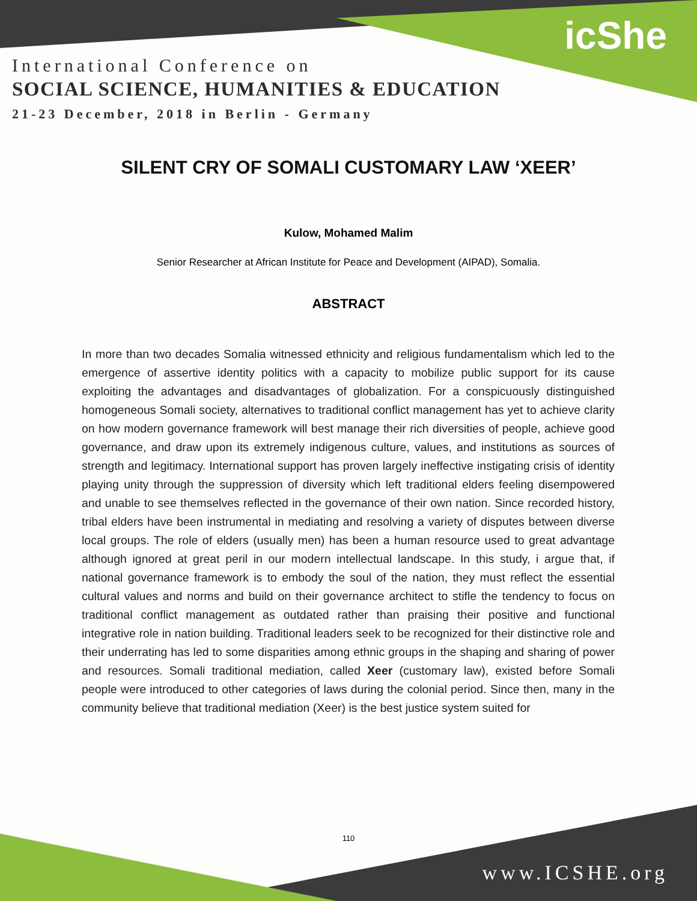icShe
International Conference on
SOCIAL SCIENCE, HUMANITIES & EDUCATION
21-23 December, 2018 in Berlin - Germany
SILENT CRY OF SOMALI CUSTOMARY LAW ‘XEER’
Kulow, Mohamed Malim
Senior Researcher at African Institute for Peace and Development (AIPAD), Somalia.
ABSTRACT
In more than two decades Somalia witnessed ethnicity and religious fundamentalism which led to the emergence of assertive identity politics with a capacity to mobilize public support for its cause exploiting the advantages and disadvantages of globalization. For a conspicuously distinguished homogeneous Somali society, alternatives to traditional conflict management has yet to achieve clarity on how modern governance framework will best manage their rich diversities of people, achieve good governance, and draw upon its extremely indigenous culture, values, and institutions as sources of strength and legitimacy. International support has proven largely ineffective instigating crisis of identity playing unity through the suppression of diversity which left traditional elders feeling disempowered and unable to see themselves reflected in the governance of their own nation. Since recorded history, tribal elders have been instrumental in mediating and resolving a variety of disputes between diverse local groups. The role of elders (usually men) has been a human resource used to great advantage although ignored at great peril in our modern intellectual landscape. In this study, i argue that, if national governance framework is to embody the soul of the nation, they must reflect the essential cultural values and norms and build on their governance architect to stifle the tendency to focus on traditional conflict management as outdated rather than praising their positive and functional integrative role in nation building. Traditional leaders seek to be recognized for their distinctive role and their underrating has led to some disparities among ethnic groups in the shaping and sharing of power and resources. Somali traditional mediation, called Xeer (customary law), existed before Somali people were introduced to other categories of laws during the colonial period. Since then, many in the community believe that traditional mediation (Xeer) is the best justice system suited for
110
www.ICSHE.org